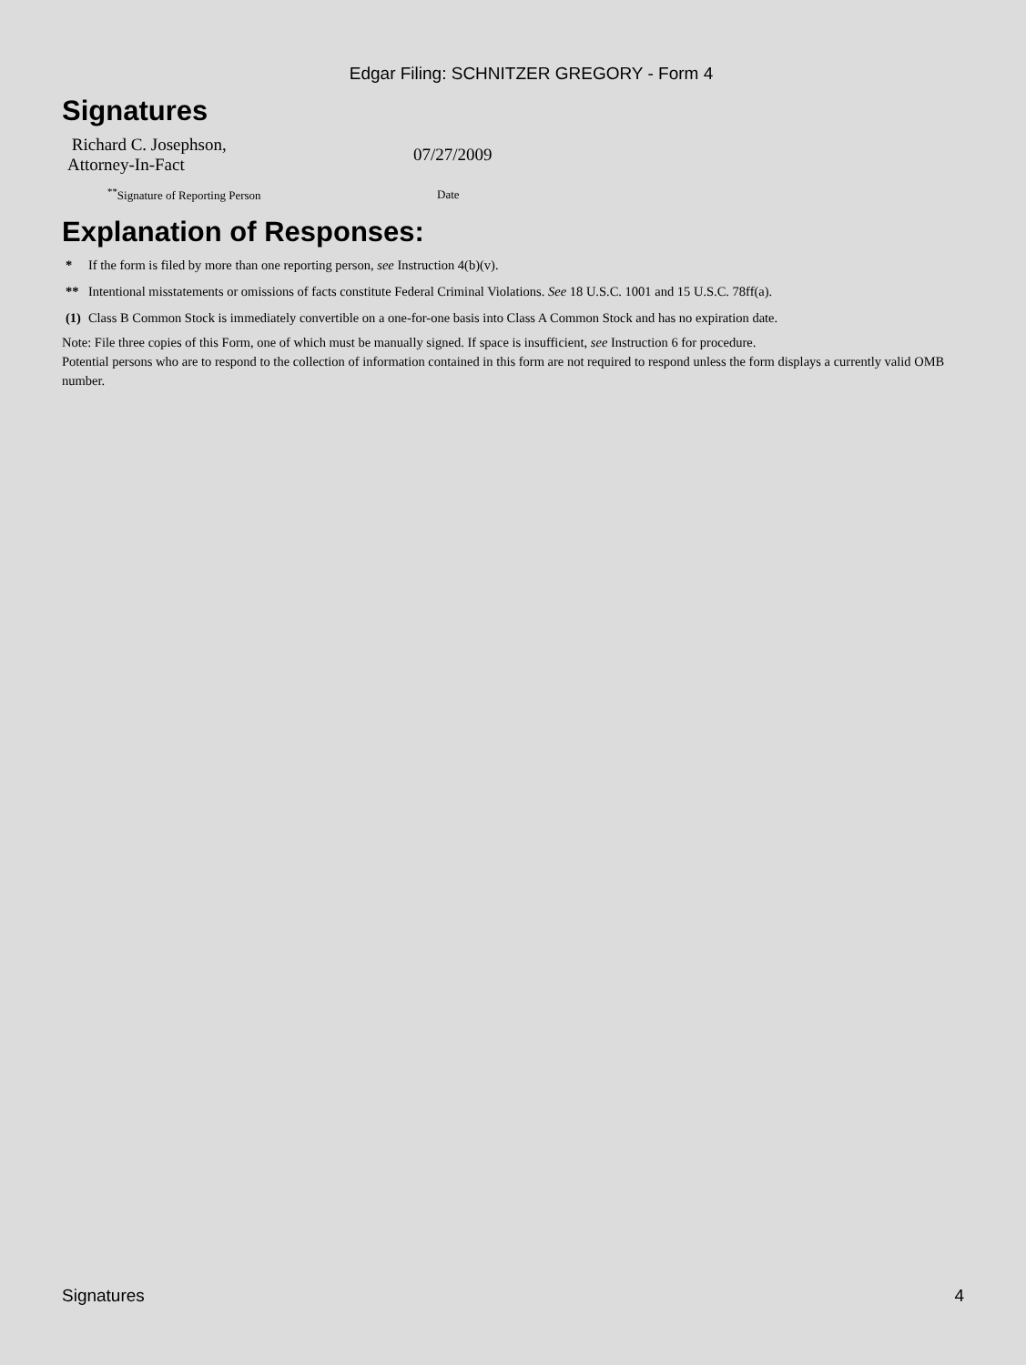Edgar Filing: SCHNITZER GREGORY - Form 4
Signatures
| Richard C. Josephson, Attorney-In-Fact | 07/27/2009 |
| <sup>**</sup> Signature of Reporting Person | Date |
Explanation of Responses:
| * | If the form is filed by more than one reporting person, see Instruction 4(b)(v). |
| ** | Intentional misstatements or omissions of facts constitute Federal Criminal Violations. See 18 U.S.C. 1001 and 15 U.S.C. 78ff(a). |
| (1) | Class B Common Stock is immediately convertible on a one-for-one basis into Class A Common Stock and has no expiration date. |
Note: File three copies of this Form, one of which must be manually signed. If space is insufficient, see Instruction 6 for procedure.
Potential persons who are to respond to the collection of information contained in this form are not required to respond unless the form displays a currently valid OMB number.
Signatures 4